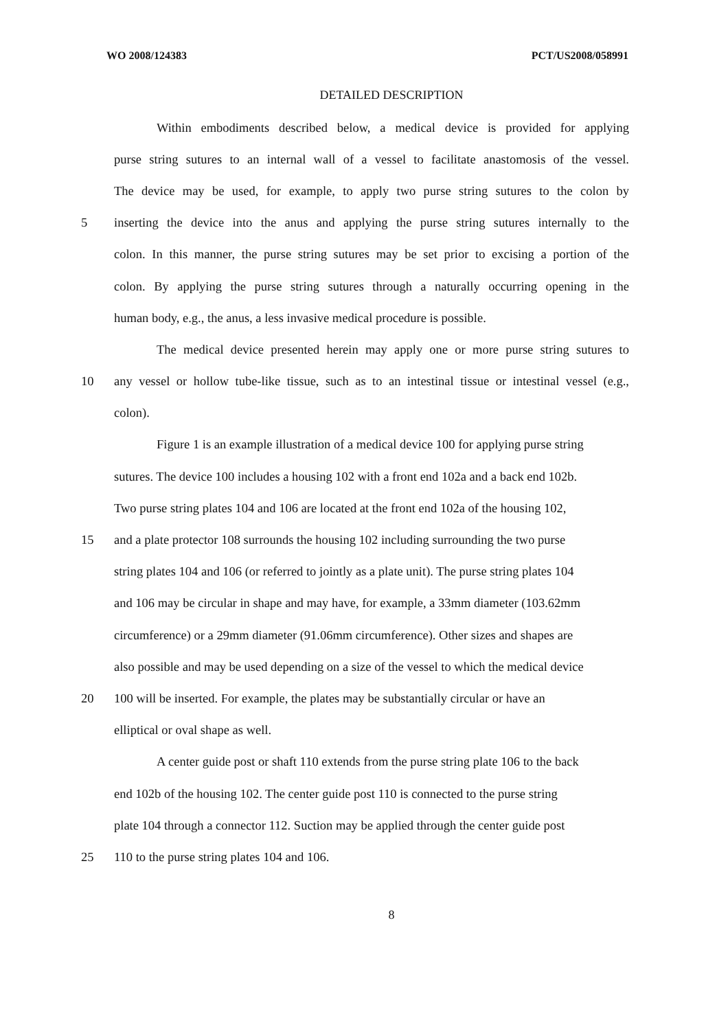WO 2008/124383 PCT/US2008/058991
DETAILED DESCRIPTION
Within embodiments described below, a medical device is provided for applying
purse string sutures to an internal wall of a vessel to facilitate anastomosis of the vessel.
The device may be used, for example, to apply two purse string sutures to the colon by
5 inserting the device into the anus and applying the purse string sutures internally to the
colon. In this manner, the purse string sutures may be set prior to excising a portion of the
colon. By applying the purse string sutures through a naturally occurring opening in the
human body, e.g., the anus, a less invasive medical procedure is possible.
The medical device presented herein may apply one or more purse string sutures to
10 any vessel or hollow tube-like tissue, such as to an intestinal tissue or intestinal vessel (e.g.,
colon).
Figure 1 is an example illustration of a medical device 100 for applying purse string
sutures. The device 100 includes a housing 102 with a front end 102a and a back end 102b.
Two purse string plates 104 and 106 are located at the front end 102a of the housing 102,
15 and a plate protector 108 surrounds the housing 102 including surrounding the two purse
string plates 104 and 106 (or referred to jointly as a plate unit). The purse string plates 104
and 106 may be circular in shape and may have, for example, a 33mm diameter (103.62mm
circumference) or a 29mm diameter (91.06mm circumference). Other sizes and shapes are
also possible and may be used depending on a size of the vessel to which the medical device
20 100 will be inserted. For example, the plates may be substantially circular or have an
elliptical or oval shape as well.
A center guide post or shaft 110 extends from the purse string plate 106 to the back
end 102b of the housing 102. The center guide post 110 is connected to the purse string
plate 104 through a connector 112. Suction may be applied through the center guide post
25 110 to the purse string plates 104 and 106.
8